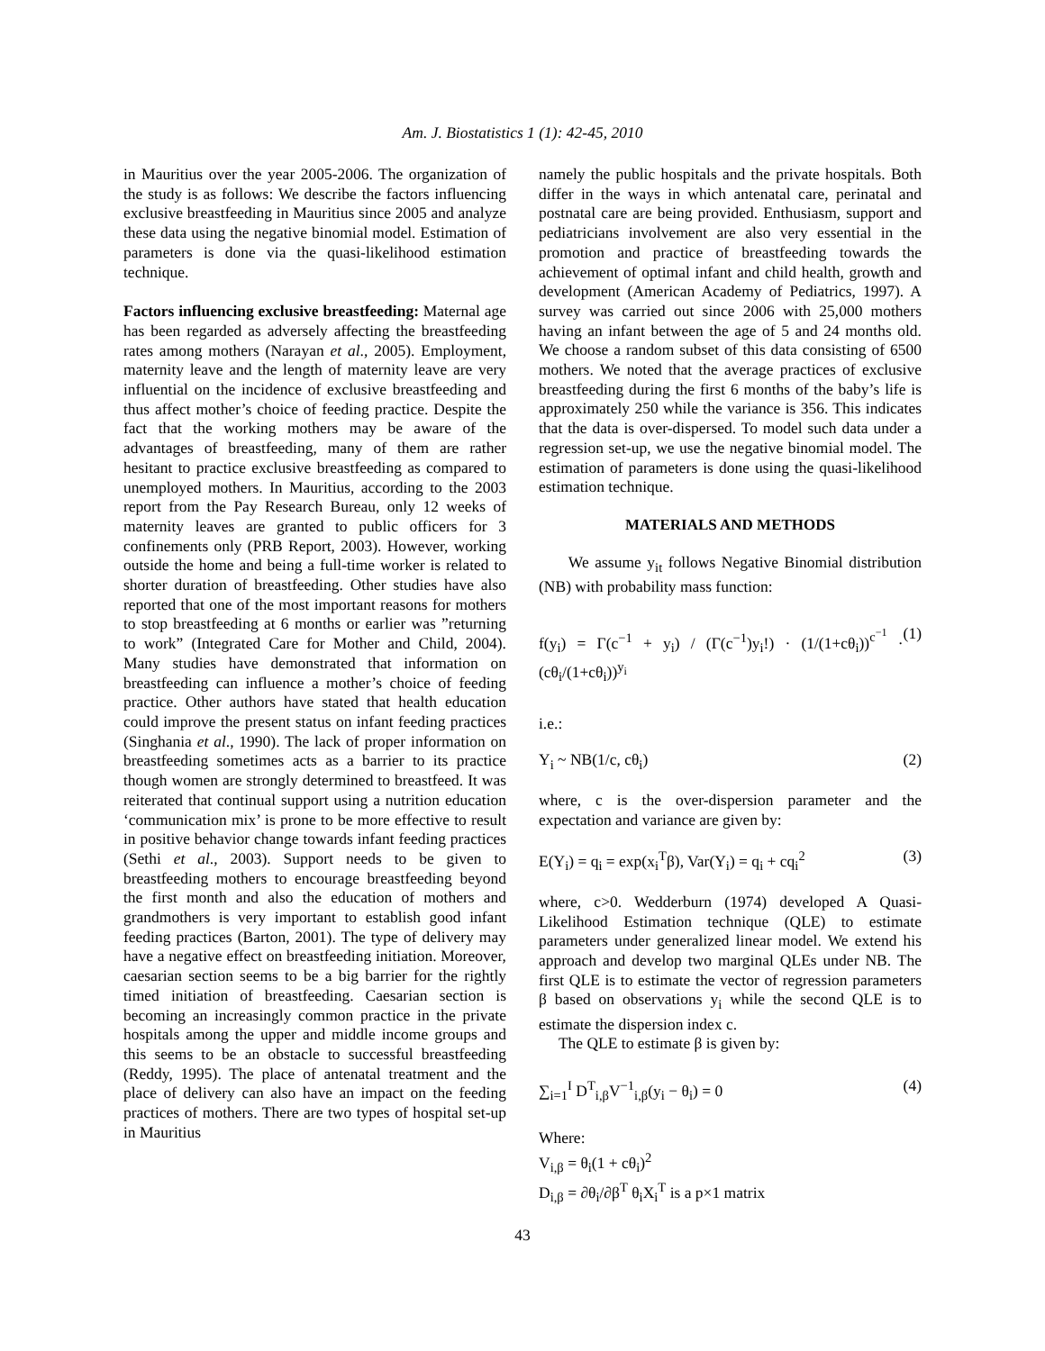Am. J. Biostatistics 1 (1): 42-45, 2010
in Mauritius over the year 2005-2006. The organization of the study is as follows: We describe the factors influencing exclusive breastfeeding in Mauritius since 2005 and analyze these data using the negative binomial model. Estimation of parameters is done via the quasi-likelihood estimation technique.
Factors influencing exclusive breastfeeding: Maternal age has been regarded as adversely affecting the breastfeeding rates among mothers (Narayan et al., 2005). Employment, maternity leave and the length of maternity leave are very influential on the incidence of exclusive breastfeeding and thus affect mother’s choice of feeding practice. Despite the fact that the working mothers may be aware of the advantages of breastfeeding, many of them are rather hesitant to practice exclusive breastfeeding as compared to unemployed mothers. In Mauritius, according to the 2003 report from the Pay Research Bureau, only 12 weeks of maternity leaves are granted to public officers for 3 confinements only (PRB Report, 2003). However, working outside the home and being a full-time worker is related to shorter duration of breastfeeding. Other studies have also reported that one of the most important reasons for mothers to stop breastfeeding at 6 months or earlier was ”returning to work” (Integrated Care for Mother and Child, 2004). Many studies have demonstrated that information on breastfeeding can influence a mother’s choice of feeding practice. Other authors have stated that health education could improve the present status on infant feeding practices (Singhania et al., 1990). The lack of proper information on breastfeeding sometimes acts as a barrier to its practice though women are strongly determined to breastfeed. It was reiterated that continual support using a nutrition education ‘communication mix’ is prone to be more effective to result in positive behavior change towards infant feeding practices (Sethi et al., 2003). Support needs to be given to breastfeeding mothers to encourage breastfeeding beyond the first month and also the education of mothers and grandmothers is very important to establish good infant feeding practices (Barton, 2001). The type of delivery may have a negative effect on breastfeeding initiation. Moreover, caesarian section seems to be a big barrier for the rightly timed initiation of breastfeeding. Caesarian section is becoming an increasingly common practice in the private hospitals among the upper and middle income groups and this seems to be an obstacle to successful breastfeeding (Reddy, 1995). The place of antenatal treatment and the place of delivery can also have an impact on the feeding practices of mothers. There are two types of hospital set-up in Mauritius
namely the public hospitals and the private hospitals. Both differ in the ways in which antenatal care, perinatal and postnatal care are being provided. Enthusiasm, support and pediatricians involvement are also very essential in the promotion and practice of breastfeeding towards the achievement of optimal infant and child health, growth and development (American Academy of Pediatrics, 1997). A survey was carried out since 2006 with 25,000 mothers having an infant between the age of 5 and 24 months old. We choose a random subset of this data consisting of 6500 mothers. We noted that the average practices of exclusive breastfeeding during the first 6 months of the baby’s life is approximately 250 while the variance is 356. This indicates that the data is over-dispersed. To model such data under a regression set-up, we use the negative binomial model. The estimation of parameters is done using the quasi-likelihood estimation technique.
MATERIALS AND METHODS
We assume y<sub>it</sub> follows Negative Binomial distribution (NB) with probability mass function:
f(y<sub>i</sub>) = Γ(c<sup>−1</sup> + y<sub>i</sub>) / (Γ(c<sup>−1</sup>)y<sub>i</sub>!) · (1/(1+cθ<sub>i</sub>))<sup>c<sup>−1</sup></sup> · (cθ<sub>i</sub>/(1+cθ<sub>i</sub>))<sup>y<sub>i</sub></sup> (1)
i.e.:
Y<sub>i</sub> ~ NB(1/c, cθ<sub>i</sub>) (2)
where, c is the over-dispersion parameter and the expectation and variance are given by:
E(Y<sub>i</sub>) = q<sub>i</sub> = exp(x<sub>i</sub><sup>T</sup>β), Var(Y<sub>i</sub>) = q<sub>i</sub> + cq<sub>i</sub><sup>2</sup> (3)
where, c>0. Wedderburn (1974) developed A Quasi-Likelihood Estimation technique (QLE) to estimate parameters under generalized linear model. We extend his approach and develop two marginal QLEs under NB. The first QLE is to estimate the vector of regression parameters β based on observations y<sub>i</sub> while the second QLE is to estimate the dispersion index c.
The QLE to estimate β is given by:
∑<sub>i=1</sub><sup>I</sup> D<sup>T</sup><sub>i,β</sub>V<sup>−1</sup><sub>i,β</sub>(y<sub>i</sub> − θ<sub>i</sub>) = 0 (4)
Where:
V<sub>i,β</sub> = θ<sub>i</sub>(1 + cθ<sub>i</sub>)<sup>2</sup>
D<sub>i,β</sub> = ∂θ<sub>i</sub>/∂β<sup>T</sup> θ<sub>i</sub>X<sub>i</sub><sup>T</sup> is a p×1 matrix
43